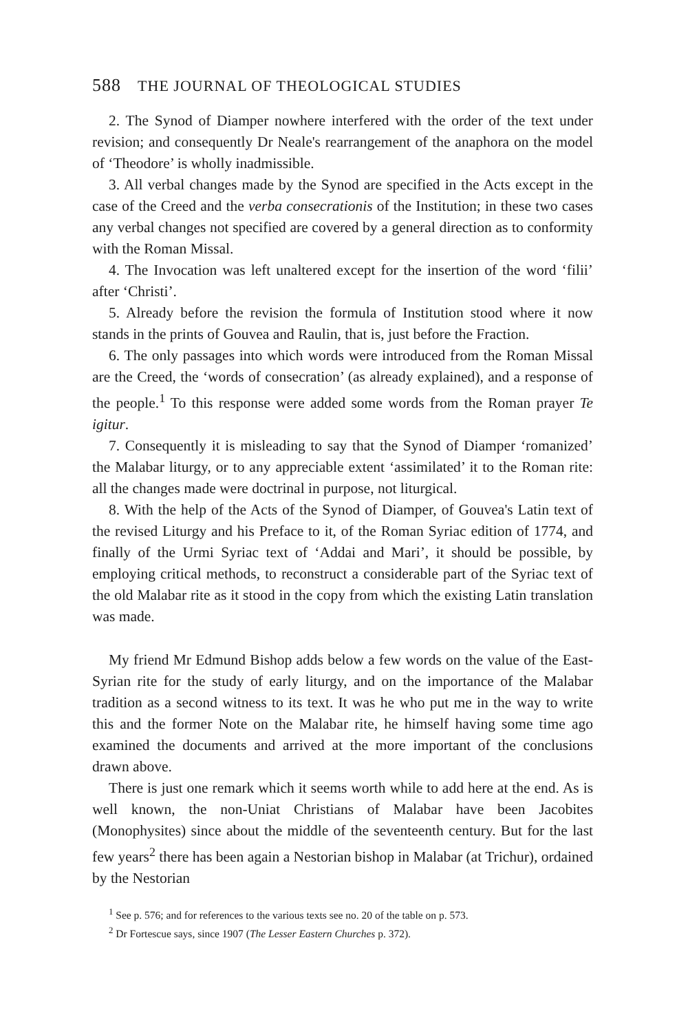588 THE JOURNAL OF THEOLOGICAL STUDIES
2. The Synod of Diamper nowhere interfered with the order of the text under revision; and consequently Dr Neale's rearrangement of the anaphora on the model of ‘Theodore’ is wholly inadmissible.
3. All verbal changes made by the Synod are specified in the Acts except in the case of the Creed and the verba consecrationis of the Institution; in these two cases any verbal changes not specified are covered by a general direction as to conformity with the Roman Missal.
4. The Invocation was left unaltered except for the insertion of the word ‘filii’ after ‘Christi’.
5. Already before the revision the formula of Institution stood where it now stands in the prints of Gouvea and Raulin, that is, just before the Fraction.
6. The only passages into which words were introduced from the Roman Missal are the Creed, the ‘words of consecration’ (as already explained), and a response of the people.<sup>1</sup> To this response were added some words from the Roman prayer Te igitur.
7. Consequently it is misleading to say that the Synod of Diamper ‘romanized’ the Malabar liturgy, or to any appreciable extent ‘assimilated’ it to the Roman rite: all the changes made were doctrinal in purpose, not liturgical.
8. With the help of the Acts of the Synod of Diamper, of Gouvea's Latin text of the revised Liturgy and his Preface to it, of the Roman Syriac edition of 1774, and finally of the Urmi Syriac text of ‘Addai and Mari’, it should be possible, by employing critical methods, to reconstruct a considerable part of the Syriac text of the old Malabar rite as it stood in the copy from which the existing Latin translation was made.
My friend Mr Edmund Bishop adds below a few words on the value of the East-Syrian rite for the study of early liturgy, and on the importance of the Malabar tradition as a second witness to its text. It was he who put me in the way to write this and the former Note on the Malabar rite, he himself having some time ago examined the documents and arrived at the more important of the conclusions drawn above.
There is just one remark which it seems worth while to add here at the end. As is well known, the non-Uniat Christians of Malabar have been Jacobites (Monophysites) since about the middle of the seventeenth century. But for the last few years<sup>2</sup> there has been again a Nestorian bishop in Malabar (at Trichur), ordained by the Nestorian
<sup>1</sup> See p. 576; and for references to the various texts see no. 20 of the table on p. 573.
<sup>2</sup> Dr Fortescue says, since 1907 (The Lesser Eastern Churches p. 372).